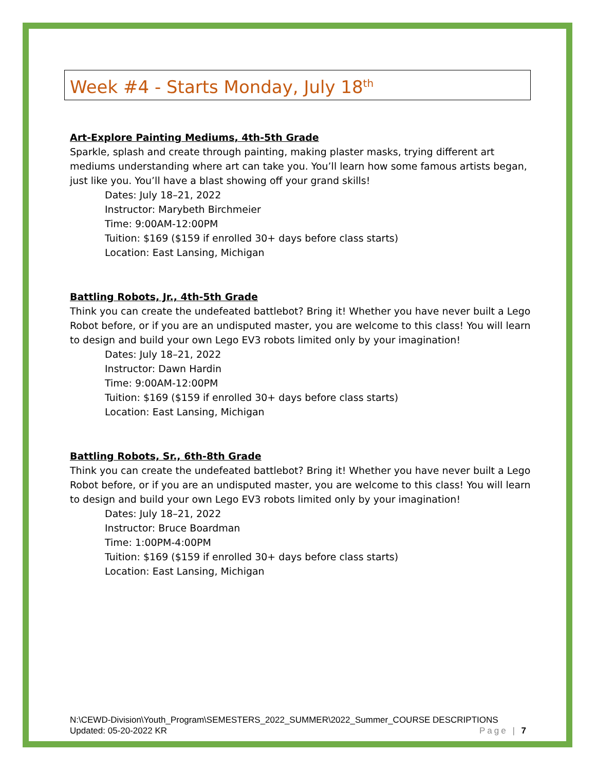Week #4 - Starts Monday, July 18<sup>th</sup>
Art-Explore Painting Mediums, 4th-5th Grade
Sparkle, splash and create through painting, making plaster masks, trying different art mediums understanding where art can take you. You’ll learn how some famous artists began, just like you. You’ll have a blast showing off your grand skills!
Dates: July 18–21, 2022
Instructor: Marybeth Birchmeier
Time: 9:00AM-12:00PM
Tuition: $169 ($159 if enrolled 30+ days before class starts)
Location: East Lansing, Michigan
Battling Robots, Jr., 4th-5th Grade
Think you can create the undefeated battlebot? Bring it! Whether you have never built a Lego Robot before, or if you are an undisputed master, you are welcome to this class! You will learn to design and build your own Lego EV3 robots limited only by your imagination!
Dates: July 18–21, 2022
Instructor: Dawn Hardin
Time: 9:00AM-12:00PM
Tuition: $169 ($159 if enrolled 30+ days before class starts)
Location: East Lansing, Michigan
Battling Robots, Sr., 6th-8th Grade
Think you can create the undefeated battlebot? Bring it! Whether you have never built a Lego Robot before, or if you are an undisputed master, you are welcome to this class! You will learn to design and build your own Lego EV3 robots limited only by your imagination!
Dates: July 18–21, 2022
Instructor: Bruce Boardman
Time: 1:00PM-4:00PM
Tuition: $169 ($159 if enrolled 30+ days before class starts)
Location: East Lansing, Michigan
N:\CEWD-Division\Youth_Program\SEMESTERS_2022_SUMMER\2022_Summer_COURSE DESCRIPTIONS
Updated: 05-20-2022 KR Page | 7